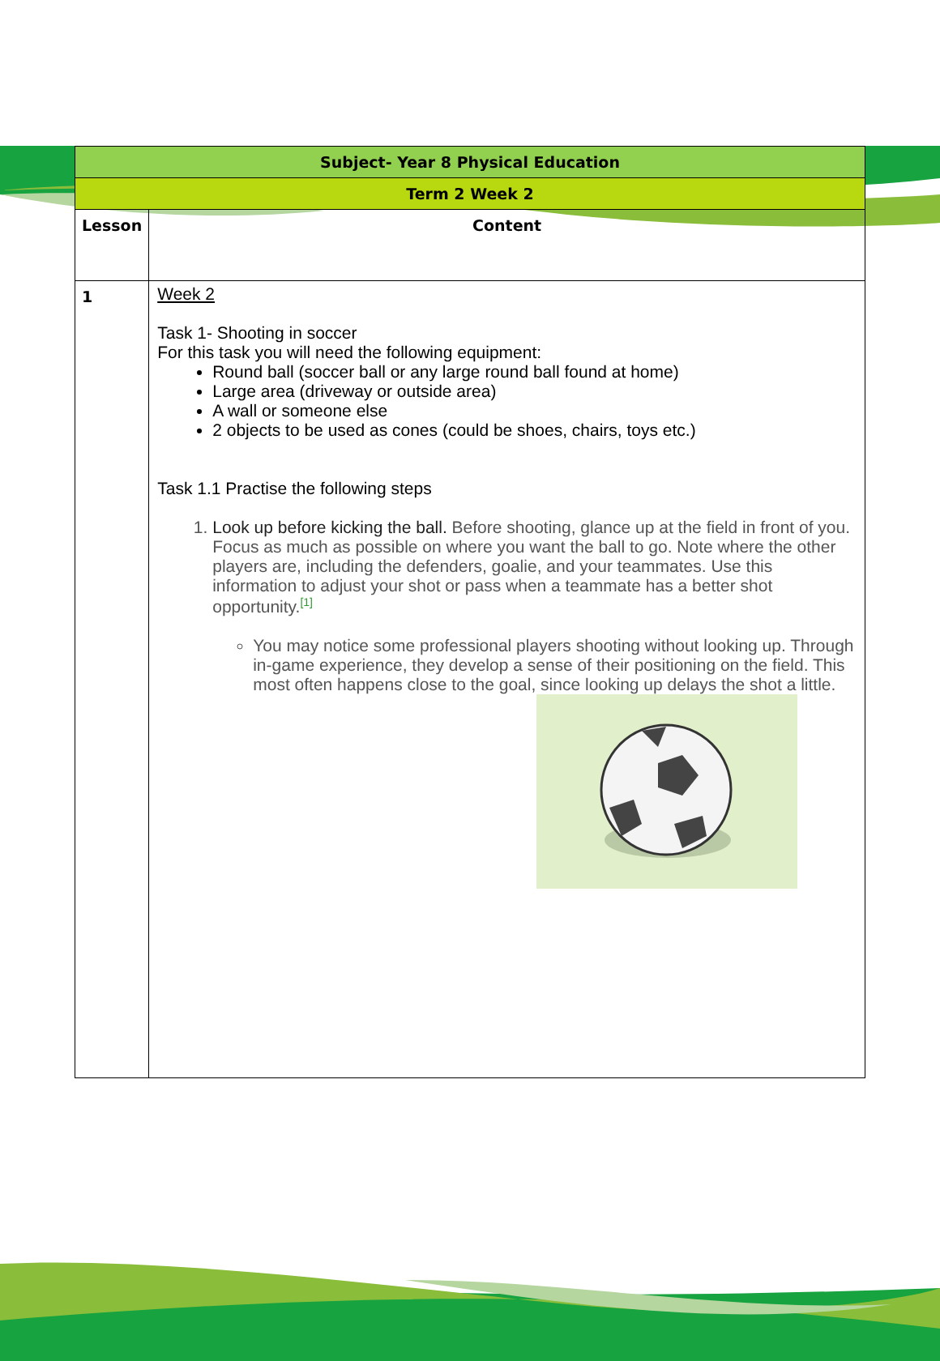| Subject- Year 8 Physical Education | |
| --- | --- |
| Term 2 Week 2 | |
| Lesson | Content |
| 1 | Week 2 Task 1- Shooting in soccer For this task you will need the following equipment: Round ball (soccer ball or any large round ball found at home) Large area (driveway or outside area) A wall or someone else 2 objects to be used as cones (could be shoes, chairs, toys etc.) Task 1.1 Practise the following steps 1. Look up before kicking the ball. Before shooting, glance up at the field in front of you. Focus as much as possible on where you want the ball to go. Note where the other players are, including the defenders, goalie, and your teammates. Use this information to adjust your shot or pass when a teammate has a better shot opportunity.<sup>[1]</sup> You may notice some professional players shooting without looking up. Through in-game experience, they develop a sense of their positioning on the field. This most often happens close to the goal, since looking up delays the shot a little. |